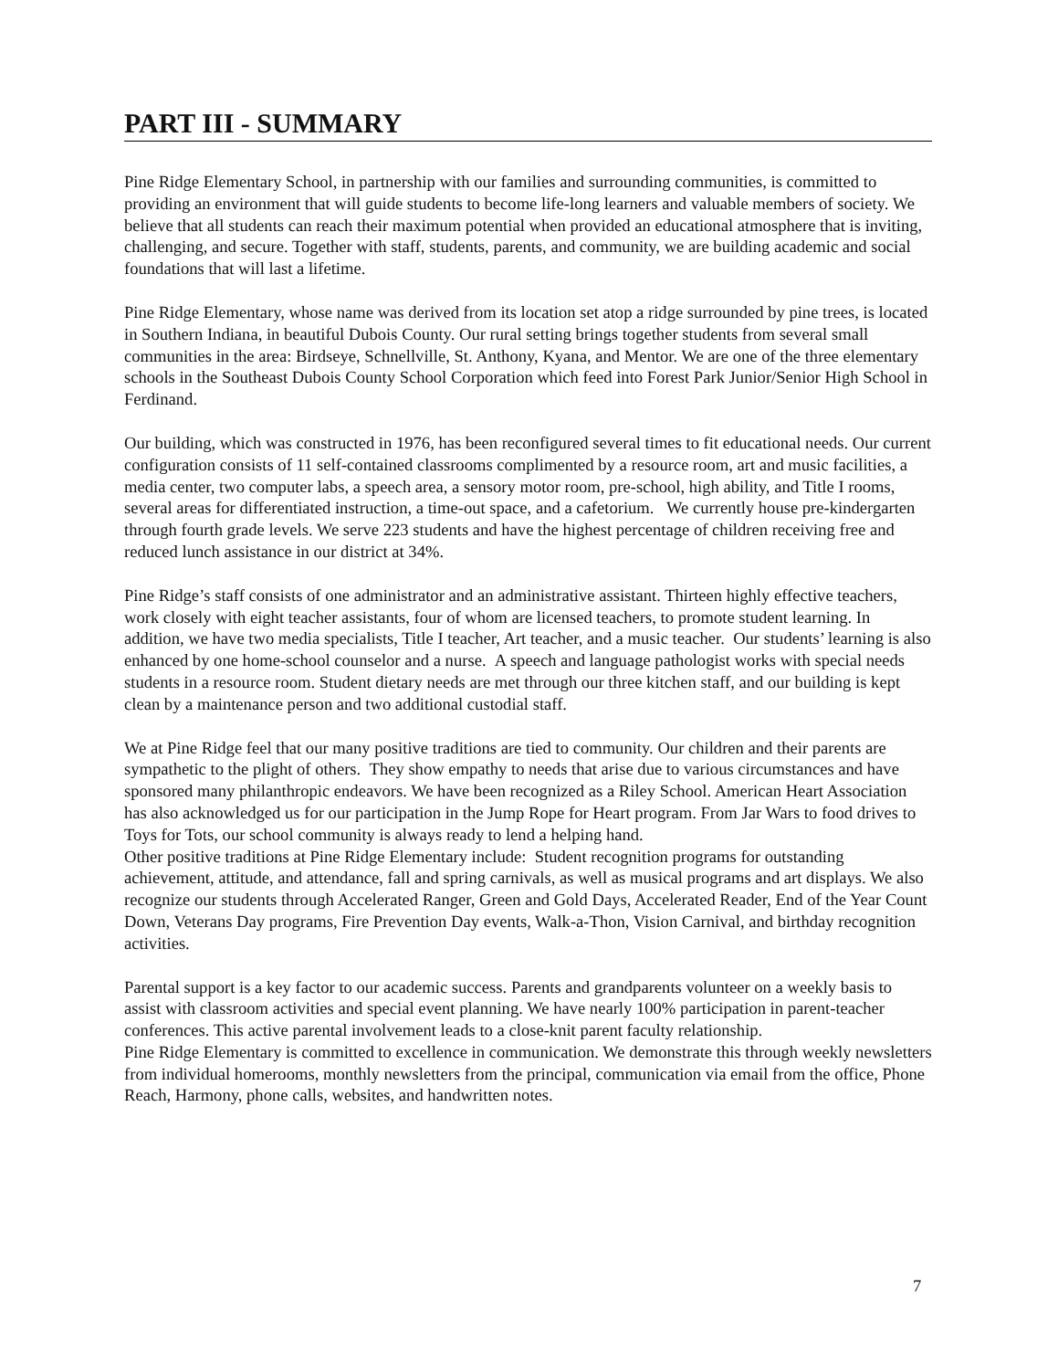PART III - SUMMARY
Pine Ridge Elementary School, in partnership with our families and surrounding communities, is committed to providing an environment that will guide students to become life-long learners and valuable members of society. We believe that all students can reach their maximum potential when provided an educational atmosphere that is inviting, challenging, and secure. Together with staff, students, parents, and community, we are building academic and social foundations that will last a lifetime.
Pine Ridge Elementary, whose name was derived from its location set atop a ridge surrounded by pine trees, is located in Southern Indiana, in beautiful Dubois County. Our rural setting brings together students from several small communities in the area: Birdseye, Schnellville, St. Anthony, Kyana, and Mentor. We are one of the three elementary schools in the Southeast Dubois County School Corporation which feed into Forest Park Junior/Senior High School in Ferdinand.
Our building, which was constructed in 1976, has been reconfigured several times to fit educational needs. Our current configuration consists of 11 self-contained classrooms complimented by a resource room, art and music facilities, a media center, two computer labs, a speech area, a sensory motor room, pre-school, high ability, and Title I rooms, several areas for differentiated instruction, a time-out space, and a cafetorium. We currently house pre-kindergarten through fourth grade levels. We serve 223 students and have the highest percentage of children receiving free and reduced lunch assistance in our district at 34%.
Pine Ridge’s staff consists of one administrator and an administrative assistant. Thirteen highly effective teachers, work closely with eight teacher assistants, four of whom are licensed teachers, to promote student learning. In addition, we have two media specialists, Title I teacher, Art teacher, and a music teacher. Our students’ learning is also enhanced by one home-school counselor and a nurse. A speech and language pathologist works with special needs students in a resource room. Student dietary needs are met through our three kitchen staff, and our building is kept clean by a maintenance person and two additional custodial staff.
We at Pine Ridge feel that our many positive traditions are tied to community. Our children and their parents are sympathetic to the plight of others. They show empathy to needs that arise due to various circumstances and have sponsored many philanthropic endeavors. We have been recognized as a Riley School. American Heart Association has also acknowledged us for our participation in the Jump Rope for Heart program. From Jar Wars to food drives to Toys for Tots, our school community is always ready to lend a helping hand.
Other positive traditions at Pine Ridge Elementary include: Student recognition programs for outstanding achievement, attitude, and attendance, fall and spring carnivals, as well as musical programs and art displays. We also recognize our students through Accelerated Ranger, Green and Gold Days, Accelerated Reader, End of the Year Count Down, Veterans Day programs, Fire Prevention Day events, Walk-a-Thon, Vision Carnival, and birthday recognition activities.
Parental support is a key factor to our academic success. Parents and grandparents volunteer on a weekly basis to assist with classroom activities and special event planning. We have nearly 100% participation in parent-teacher conferences. This active parental involvement leads to a close-knit parent faculty relationship.
Pine Ridge Elementary is committed to excellence in communication. We demonstrate this through weekly newsletters from individual homerooms, monthly newsletters from the principal, communication via email from the office, Phone Reach, Harmony, phone calls, websites, and handwritten notes.
7